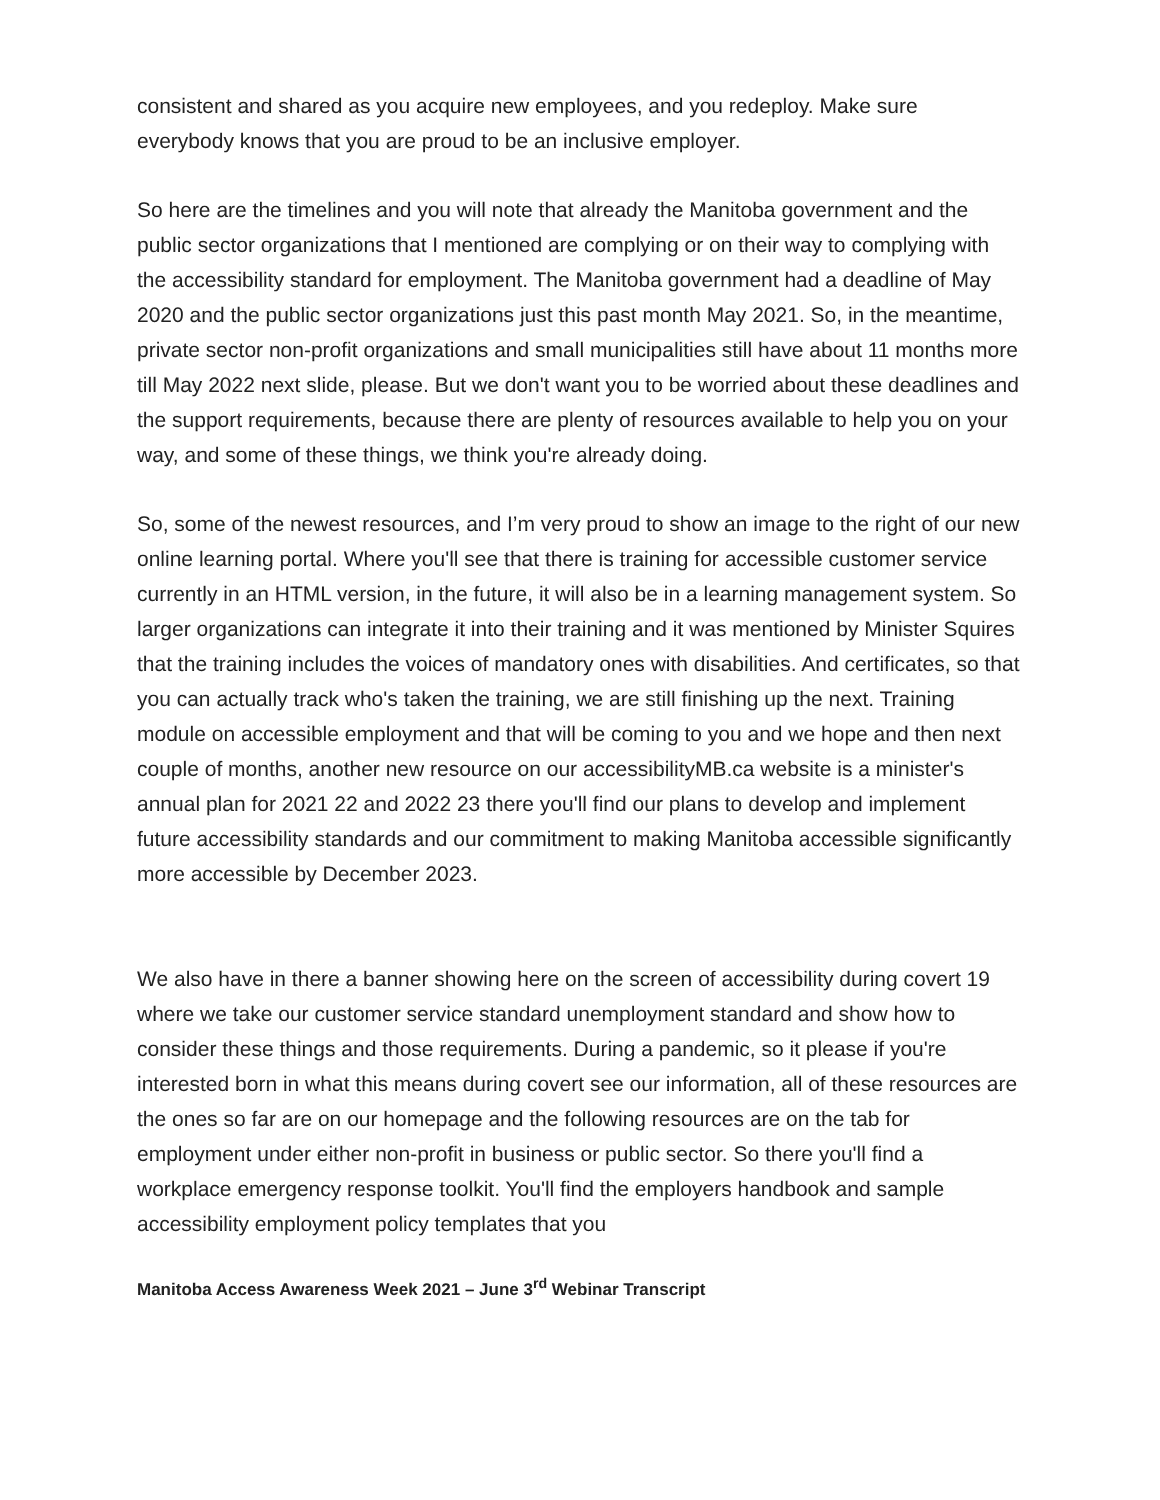consistent and shared as you acquire new employees, and you redeploy. Make sure everybody knows that you are proud to be an inclusive employer.
So here are the timelines and you will note that already the Manitoba government and the public sector organizations that I mentioned are complying or on their way to complying with the accessibility standard for employment. The Manitoba government had a deadline of May 2020 and the public sector organizations just this past month May 2021. So, in the meantime, private sector non-profit organizations and small municipalities still have about 11 months more till May 2022 next slide, please. But we don't want you to be worried about these deadlines and the support requirements, because there are plenty of resources available to help you on your way, and some of these things, we think you're already doing.
So, some of the newest resources, and I’m very proud to show an image to the right of our new online learning portal. Where you'll see that there is training for accessible customer service currently in an HTML version, in the future, it will also be in a learning management system. So larger organizations can integrate it into their training and it was mentioned by Minister Squires that the training includes the voices of mandatory ones with disabilities. And certificates, so that you can actually track who's taken the training, we are still finishing up the next. Training module on accessible employment and that will be coming to you and we hope and then next couple of months, another new resource on our accessibilityMB.ca website is a minister's annual plan for 2021 22 and 2022 23 there you'll find our plans to develop and implement future accessibility standards and our commitment to making Manitoba accessible significantly more accessible by December 2023.
We also have in there a banner showing here on the screen of accessibility during covert 19 where we take our customer service standard unemployment standard and show how to consider these things and those requirements. During a pandemic, so it please if you're interested born in what this means during covert see our information, all of these resources are the ones so far are on our homepage and the following resources are on the tab for employment under either non-profit in business or public sector. So there you'll find a workplace emergency response toolkit. You'll find the employers handbook and sample accessibility employment policy templates that you
Manitoba Access Awareness Week 2021 – June 3<sup>rd</sup> Webinar Transcript